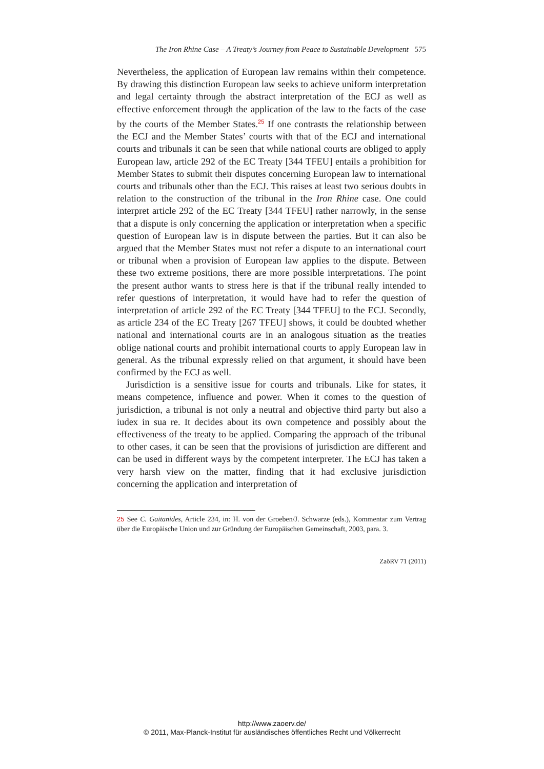The Iron Rhine Case – A Treaty’s Journey from Peace to Sustainable Development 575
Nevertheless, the application of European law remains within their competence. By drawing this distinction European law seeks to achieve uniform interpretation and legal certainty through the abstract interpretation of the ECJ as well as effective enforcement through the application of the law to the facts of the case by the courts of the Member States.<sup>25</sup> If one contrasts the relationship between the ECJ and the Member States’ courts with that of the ECJ and international courts and tribunals it can be seen that while national courts are obliged to apply European law, article 292 of the EC Treaty [344 TFEU] entails a prohibition for Member States to submit their disputes concerning European law to international courts and tribunals other than the ECJ. This raises at least two serious doubts in relation to the construction of the tribunal in the Iron Rhine case. One could interpret article 292 of the EC Treaty [344 TFEU] rather narrowly, in the sense that a dispute is only concerning the application or interpretation when a specific question of European law is in dispute between the parties. But it can also be argued that the Member States must not refer a dispute to an international court or tribunal when a provision of European law applies to the dispute. Between these two extreme positions, there are more possible interpretations. The point the present author wants to stress here is that if the tribunal really intended to refer questions of interpretation, it would have had to refer the question of interpretation of article 292 of the EC Treaty [344 TFEU] to the ECJ. Secondly, as article 234 of the EC Treaty [267 TFEU] shows, it could be doubted whether national and international courts are in an analogous situation as the treaties oblige national courts and prohibit international courts to apply European law in general. As the tribunal expressly relied on that argument, it should have been confirmed by the ECJ as well.
Jurisdiction is a sensitive issue for courts and tribunals. Like for states, it means competence, influence and power. When it comes to the question of jurisdiction, a tribunal is not only a neutral and objective third party but also a iudex in sua re. It decides about its own competence and possibly about the effectiveness of the treaty to be applied. Comparing the approach of the tribunal to other cases, it can be seen that the provisions of jurisdiction are different and can be used in different ways by the competent interpreter. The ECJ has taken a very harsh view on the matter, finding that it had exclusive jurisdiction concerning the application and interpretation of
25 See C. Gaitanides, Article 234, in: H. von der Groeben/J. Schwarze (eds.), Kommentar zum Vertrag über die Europäische Union und zur Gründung der Europäischen Gemeinschaft, 2003, para. 3.
ZaöRV 71 (2011)
http://www.zaoerv.de/
© 2011, Max-Planck-Institut für ausländisches öffentliches Recht und Völkerrecht